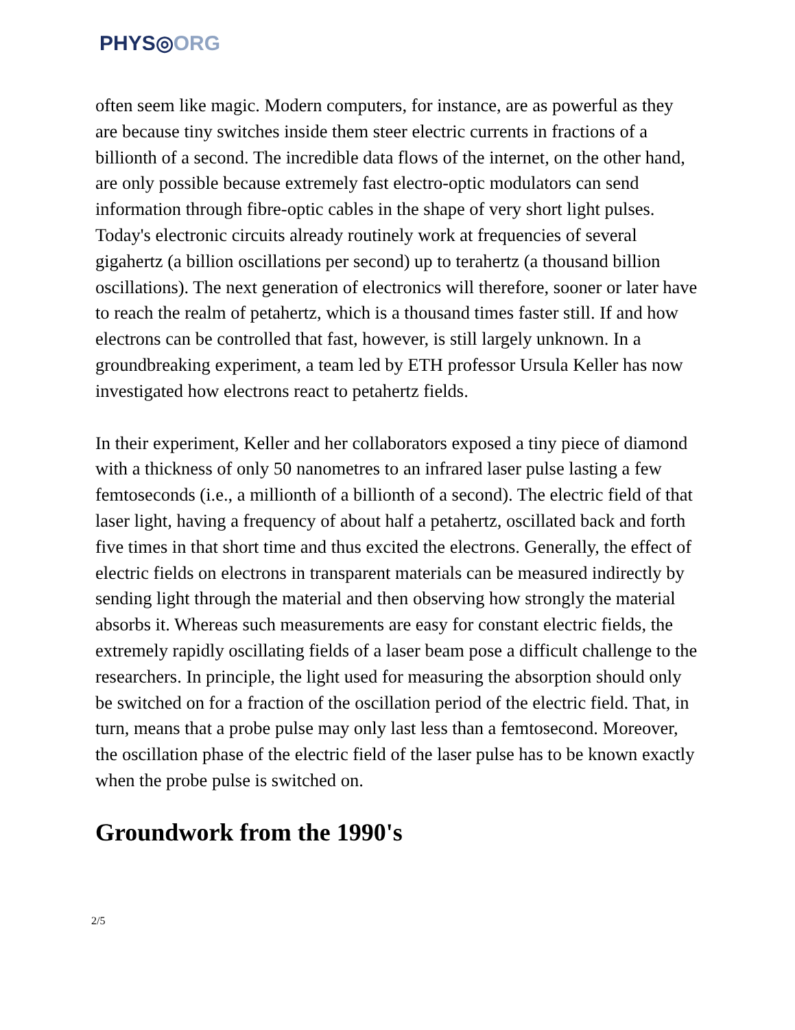PHYS◎ORG
often seem like magic. Modern computers, for instance, are as powerful as they are because tiny switches inside them steer electric currents in fractions of a billionth of a second. The incredible data flows of the internet, on the other hand, are only possible because extremely fast electro-optic modulators can send information through fibre-optic cables in the shape of very short light pulses. Today's electronic circuits already routinely work at frequencies of several gigahertz (a billion oscillations per second) up to terahertz (a thousand billion oscillations). The next generation of electronics will therefore, sooner or later have to reach the realm of petahertz, which is a thousand times faster still. If and how electrons can be controlled that fast, however, is still largely unknown. In a groundbreaking experiment, a team led by ETH professor Ursula Keller has now investigated how electrons react to petahertz fields.
In their experiment, Keller and her collaborators exposed a tiny piece of diamond with a thickness of only 50 nanometres to an infrared laser pulse lasting a few femtoseconds (i.e., a millionth of a billionth of a second). The electric field of that laser light, having a frequency of about half a petahertz, oscillated back and forth five times in that short time and thus excited the electrons. Generally, the effect of electric fields on electrons in transparent materials can be measured indirectly by sending light through the material and then observing how strongly the material absorbs it. Whereas such measurements are easy for constant electric fields, the extremely rapidly oscillating fields of a laser beam pose a difficult challenge to the researchers. In principle, the light used for measuring the absorption should only be switched on for a fraction of the oscillation period of the electric field. That, in turn, means that a probe pulse may only last less than a femtosecond. Moreover, the oscillation phase of the electric field of the laser pulse has to be known exactly when the probe pulse is switched on.
Groundwork from the 1990's
2/5